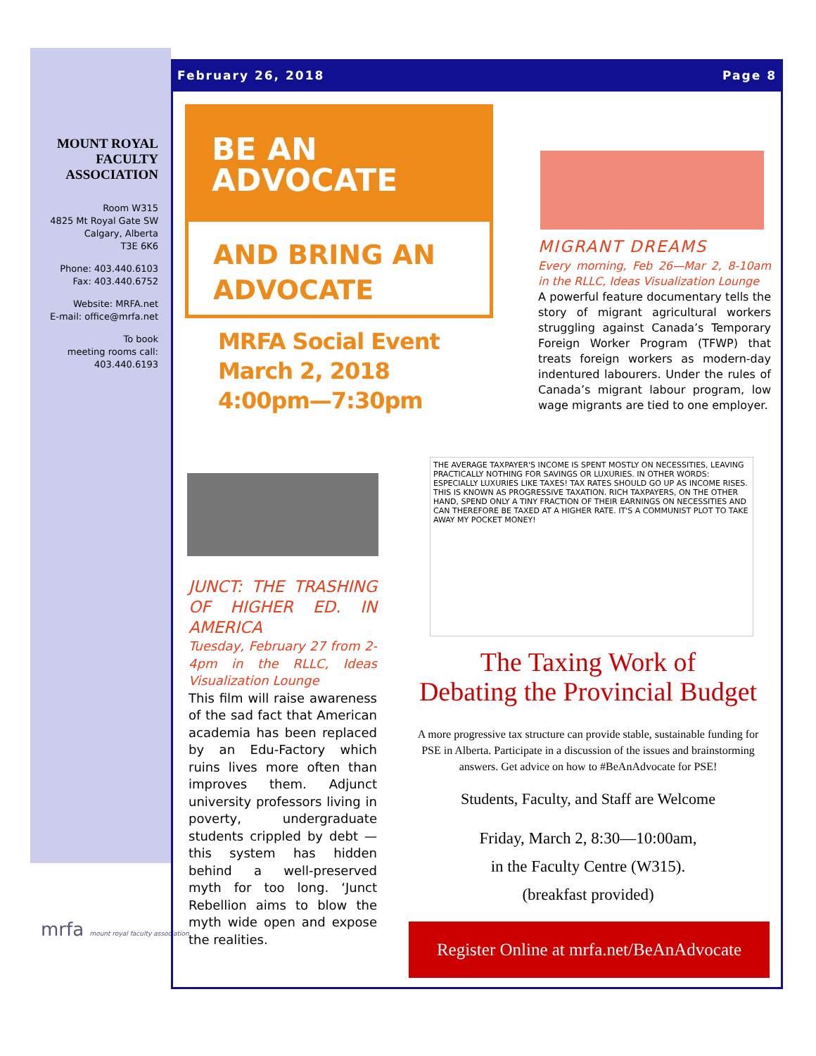MOUNT ROYAL FACULTY ASSOCIATION
Room W315
4825 Mt Royal Gate SW
Calgary, Alberta
T3E 6K6
Phone: 403.440.6103
Fax: 403.440.6752
Website: MRFA.net
E-mail: office@mrfa.net
To book
meeting rooms call:
403.440.6193
mrfa mount royal faculty association
February 26, 2018 Page 8
BE AN
ADVOCATE
AND BRING AN
ADVOCATE
MRFA Social Event
March 2, 2018
4:00pm—7:30pm
MIGRANT DREAMS
Every morning, Feb 26—Mar 2, 8-10am in the RLLC, Ideas Visualization Lounge
A powerful feature documentary tells the story of migrant agricultural workers struggling against Canada’s Temporary Foreign Worker Program (TFWP) that treats foreign workers as modern-day indentured labourers. Under the rules of Canada’s migrant labour program, low wage migrants are tied to one employer.
JUNCT: THE TRASHING OF HIGHER ED. IN AMERICA
Tuesday, February 27 from 2-4pm in the RLLC, Ideas Visualization Lounge
This film will raise awareness of the sad fact that American academia has been replaced by an Edu-Factory which ruins lives more often than improves them. Adjunct university professors living in poverty, undergraduate students crippled by debt — this system has hidden behind a well-preserved myth for too long. ‘Junct Rebellion aims to blow the myth wide open and expose the realities.
THE AVERAGE TAXPAYER'S INCOME IS SPENT MOSTLY ON NECESSITIES, LEAVING PRACTICALLY NOTHING FOR SAVINGS OR LUXURIES. IN OTHER WORDS: ESPECIALLY LUXURIES LIKE TAXES! TAX RATES SHOULD GO UP AS INCOME RISES. THIS IS KNOWN AS PROGRESSIVE TAXATION. RICH TAXPAYERS, ON THE OTHER HAND, SPEND ONLY A TINY FRACTION OF THEIR EARNINGS ON NECESSITIES AND CAN THEREFORE BE TAXED AT A HIGHER RATE. IT'S A COMMUNIST PLOT TO TAKE AWAY MY POCKET MONEY!
The Taxing Work of
Debating the Provincial Budget
A more progressive tax structure can provide stable, sustainable funding for PSE in Alberta. Participate in a discussion of the issues and brainstorming answers. Get advice on how to #BeAnAdvocate for PSE!
Students, Faculty, and Staff are Welcome
Friday, March 2, 8:30—10:00am,
in the Faculty Centre (W315).
(breakfast provided)
Register Online at mrfa.net/BeAnAdvocate